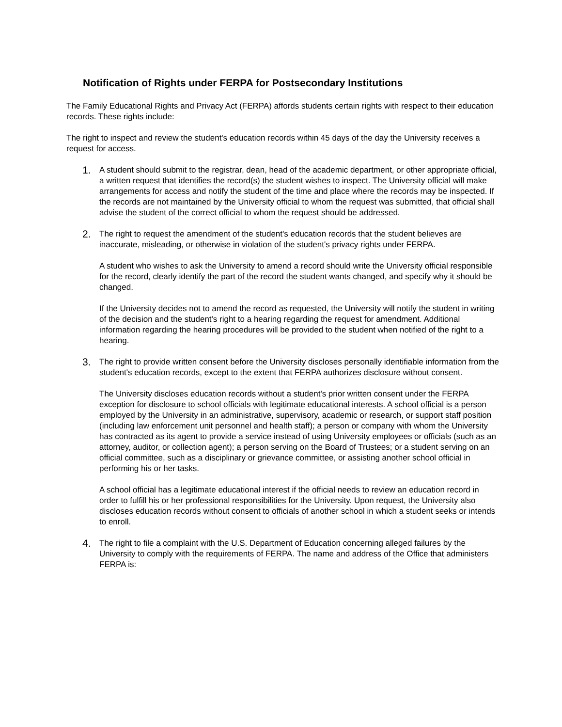Notification of Rights under FERPA for Postsecondary Institutions
The Family Educational Rights and Privacy Act (FERPA) affords students certain rights with respect to their education records. These rights include:
The right to inspect and review the student's education records within 45 days of the day the University receives a request for access.
1.
A student should submit to the registrar, dean, head of the academic department, or other appropriate official, a written request that identifies the record(s) the student wishes to inspect. The University official will make arrangements for access and notify the student of the time and place where the records may be inspected. If the records are not maintained by the University official to whom the request was submitted, that official shall advise the student of the correct official to whom the request should be addressed.
2.
The right to request the amendment of the student's education records that the student believes are inaccurate, misleading, or otherwise in violation of the student's privacy rights under FERPA.
A student who wishes to ask the University to amend a record should write the University official responsible for the record, clearly identify the part of the record the student wants changed, and specify why it should be changed.
If the University decides not to amend the record as requested, the University will notify the student in writing of the decision and the student's right to a hearing regarding the request for amendment. Additional information regarding the hearing procedures will be provided to the student when notified of the right to a hearing.
3.
The right to provide written consent before the University discloses personally identifiable information from the student's education records, except to the extent that FERPA authorizes disclosure without consent.
The University discloses education records without a student's prior written consent under the FERPA exception for disclosure to school officials with legitimate educational interests. A school official is a person employed by the University in an administrative, supervisory, academic or research, or support staff position (including law enforcement unit personnel and health staff); a person or company with whom the University has contracted as its agent to provide a service instead of using University employees or officials (such as an attorney, auditor, or collection agent); a person serving on the Board of Trustees; or a student serving on an official committee, such as a disciplinary or grievance committee, or assisting another school official in performing his or her tasks.
A school official has a legitimate educational interest if the official needs to review an education record in order to fulfill his or her professional responsibilities for the University. Upon request, the University also discloses education records without consent to officials of another school in which a student seeks or intends to enroll.
4.
The right to file a complaint with the U.S. Department of Education concerning alleged failures by the University to comply with the requirements of FERPA. The name and address of the Office that administers FERPA is: